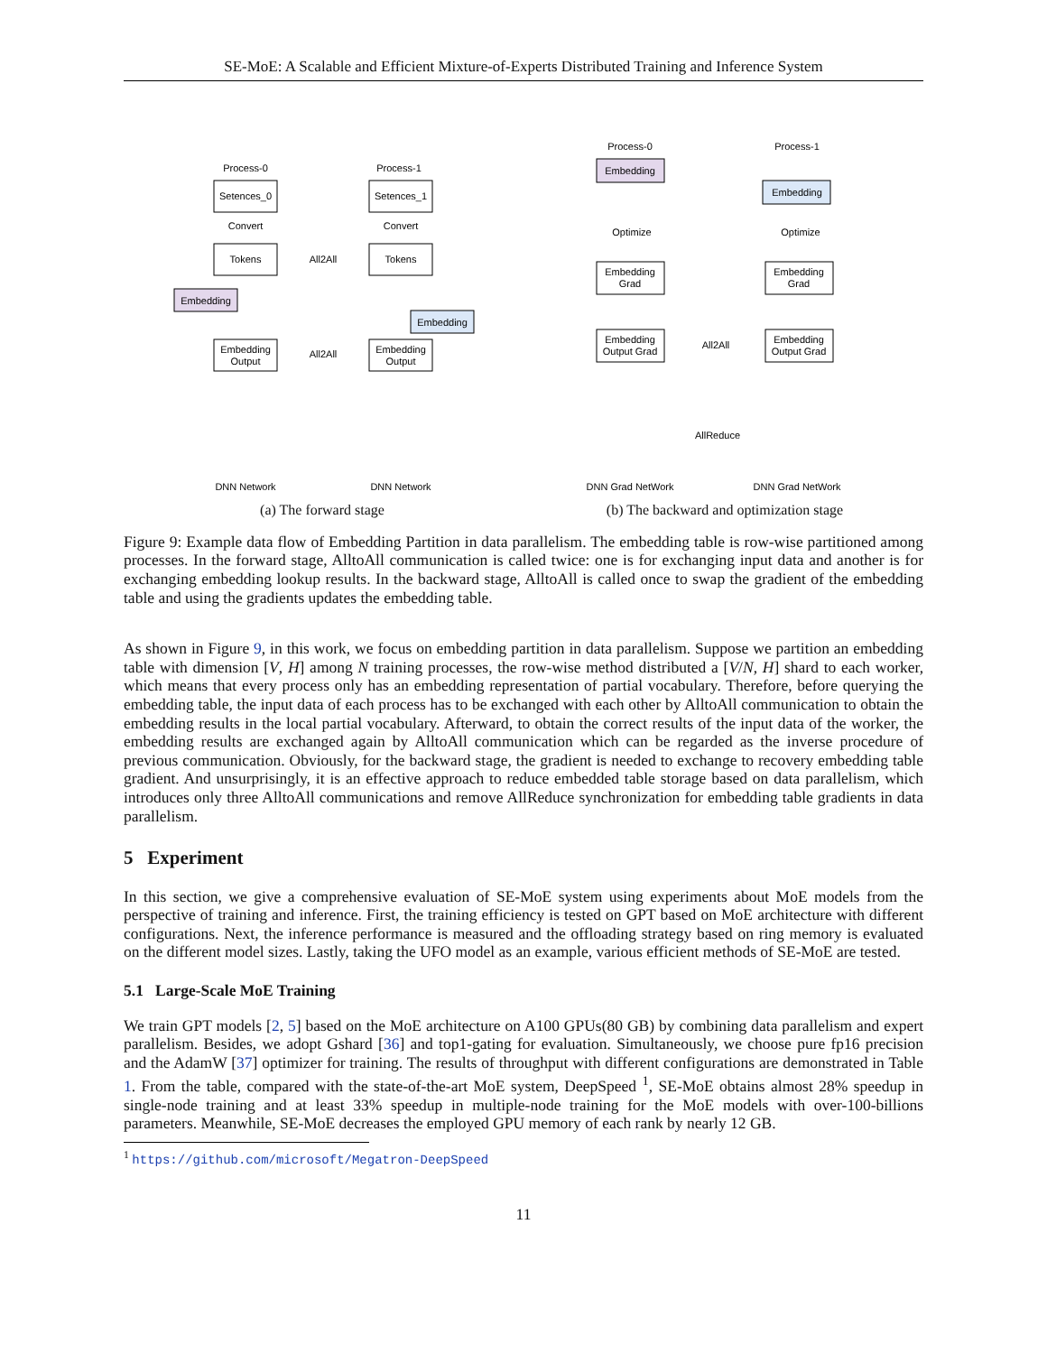SE-MoE: A Scalable and Efficient Mixture-of-Experts Distributed Training and Inference System
Process-0
Process-1
Setences_0
Setences_1
Convert
Convert
Tokens
Tokens
All2All
Embedding
Embedding
Embedding
Output
Embedding
Output
All2All
DNN Network
DNN Network
(a) The forward stage
Process-0
Process-1
Embedding
Embedding
Optimize
Optimize
Embedding
Grad
Embedding
Grad
Embedding
Output Grad
Embedding
Output Grad
All2All
AllReduce
DNN Grad NetWork
DNN Grad NetWork
(b) The backward and optimization stage
Figure 9: Example data flow of Embedding Partition in data parallelism. The embedding table is row-wise partitioned among processes. In the forward stage, AlltoAll communication is called twice: one is for exchanging input data and another is for exchanging embedding lookup results. In the backward stage, AlltoAll is called once to swap the gradient of the embedding table and using the gradients updates the embedding table.
As shown in Figure 9, in this work, we focus on embedding partition in data parallelism. Suppose we partition an embedding table with dimension [V, H] among N training processes, the row-wise method distributed a [V/N, H] shard to each worker, which means that every process only has an embedding representation of partial vocabulary. Therefore, before querying the embedding table, the input data of each process has to be exchanged with each other by AlltoAll communication to obtain the embedding results in the local partial vocabulary. Afterward, to obtain the correct results of the input data of the worker, the embedding results are exchanged again by AlltoAll communication which can be regarded as the inverse procedure of previous communication. Obviously, for the backward stage, the gradient is needed to exchange to recovery embedding table gradient. And unsurprisingly, it is an effective approach to reduce embedded table storage based on data parallelism, which introduces only three AlltoAll communications and remove AllReduce synchronization for embedding table gradients in data parallelism.
5 Experiment
In this section, we give a comprehensive evaluation of SE-MoE system using experiments about MoE models from the perspective of training and inference. First, the training efficiency is tested on GPT based on MoE architecture with different configurations. Next, the inference performance is measured and the offloading strategy based on ring memory is evaluated on the different model sizes. Lastly, taking the UFO model as an example, various efficient methods of SE-MoE are tested.
5.1 Large-Scale MoE Training
We train GPT models [2, 5] based on the MoE architecture on A100 GPUs(80 GB) by combining data parallelism and expert parallelism. Besides, we adopt Gshard [36] and top1-gating for evaluation. Simultaneously, we choose pure fp16 precision and the AdamW [37] optimizer for training. The results of throughput with different configurations are demonstrated in Table 1. From the table, compared with the state-of-the-art MoE system, DeepSpeed <sup>1</sup>, SE-MoE obtains almost 28% speedup in single-node training and at least 33% speedup in multiple-node training for the MoE models with over-100-billions parameters. Meanwhile, SE-MoE decreases the employed GPU memory of each rank by nearly 12 GB.
<sup>1</sup> https://github.com/microsoft/Megatron-DeepSpeed
11